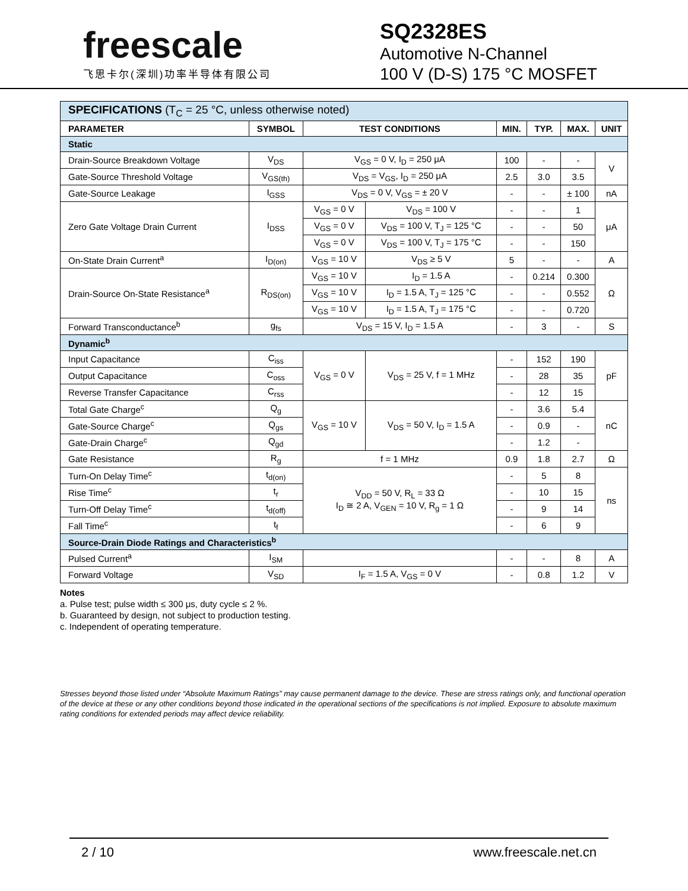freescale
飞思卡尔(深圳)功率半导体有限公司
SQ2328ES
Automotive N-Channel
100 V (D-S) 175 °C MOSFET
| SPECIFICATIONS (T<sub>C</sub> = 25 °C, unless otherwise noted) | | | | | | | |
| PARAMETER | SYMBOL | TEST CONDITIONS | | MIN. | TYP. | MAX. | UNIT |
| Static | | | | | | | |
| Drain-Source Breakdown Voltage | V<sub>DS</sub> | V<sub>GS</sub> = 0 V, I<sub>D</sub> = 250 μA | | 100 | - | - | V |
| Gate-Source Threshold Voltage | V<sub>GS(th)</sub> | V<sub>DS</sub> = V<sub>GS</sub>, I<sub>D</sub> = 250 μA | | 2.5 | 3.0 | 3.5 | |
| Gate-Source Leakage | I<sub>GSS</sub> | V<sub>DS</sub> = 0 V, V<sub>GS</sub> = ± 20 V | | - | - | ± 100 | nA |
| Zero Gate Voltage Drain Current | I<sub>DSS</sub> | V<sub>GS</sub> = 0 V | V<sub>DS</sub> = 100 V | - | - | 1 | μA |
| | | V<sub>GS</sub> = 0 V | V<sub>DS</sub> = 100 V, T<sub>J</sub> = 125 °C | - | - | 50 | |
| | | V<sub>GS</sub> = 0 V | V<sub>DS</sub> = 100 V, T<sub>J</sub> = 175 °C | - | - | 150 | |
| On-State Drain Current<sup>a</sup> | I<sub>D(on)</sub> | V<sub>GS</sub> = 10 V | V<sub>DS</sub> ≥ 5 V | 5 | - | - | A |
| Drain-Source On-State Resistance<sup>a</sup> | R<sub>DS(on)</sub> | V<sub>GS</sub> = 10 V | I<sub>D</sub> = 1.5 A | - | 0.214 | 0.300 | Ω |
| | | V<sub>GS</sub> = 10 V | I<sub>D</sub> = 1.5 A, T<sub>J</sub> = 125 °C | - | - | 0.552 | |
| | | V<sub>GS</sub> = 10 V | I<sub>D</sub> = 1.5 A, T<sub>J</sub> = 175 °C | - | - | 0.720 | |
| Forward Transconductance<sup>b</sup> | g<sub>fs</sub> | V<sub>DS</sub> = 15 V, I<sub>D</sub> = 1.5 A | | - | 3 | - | S |
| Dynamic<sup>b</sup> | | | | | | | |
| Input Capacitance | C<sub>iss</sub> | V<sub>GS</sub> = 0 V | V<sub>DS</sub> = 25 V, f = 1 MHz | - | 152 | 190 | pF |
| Output Capacitance | C<sub>oss</sub> | | | - | 28 | 35 | |
| Reverse Transfer Capacitance | C<sub>rss</sub> | | | - | 12 | 15 | |
| Total Gate Charge<sup>c</sup> | Q<sub>g</sub> | V<sub>GS</sub> = 10 V | V<sub>DS</sub> = 50 V, I<sub>D</sub> = 1.5 A | - | 3.6 | 5.4 | nC |
| Gate-Source Charge<sup>c</sup> | Q<sub>gs</sub> | | | - | 0.9 | - | |
| Gate-Drain Charge<sup>c</sup> | Q<sub>gd</sub> | | | - | 1.2 | - | |
| Gate Resistance | R<sub>g</sub> | f = 1 MHz | | 0.9 | 1.8 | 2.7 | Ω |
| Turn-On Delay Time<sup>c</sup> | t<sub>d(on)</sub> | V<sub>DD</sub> = 50 V, R<sub>L</sub> = 33 Ω I<sub>D</sub> ≅ 2 A, V<sub>GEN</sub> = 10 V, R<sub>g</sub> = 1 Ω | | - | 5 | 8 | ns |
| Rise Time<sup>c</sup> | t<sub>r</sub> | | | - | 10 | 15 | |
| Turn-Off Delay Time<sup>c</sup> | t<sub>d(off)</sub> | | | - | 9 | 14 | |
| Fall Time<sup>c</sup> | t<sub>f</sub> | | | - | 6 | 9 | |
| Source-Drain Diode Ratings and Characteristics<sup>b</sup> | | | | | | | |
| Pulsed Current<sup>a</sup> | I<sub>SM</sub> | | | - | - | 8 | A |
| Forward Voltage | V<sub>SD</sub> | I<sub>F</sub> = 1.5 A, V<sub>GS</sub> = 0 V | | - | 0.8 | 1.2 | V |
Notes
a. Pulse test; pulse width ≤ 300 μs, duty cycle ≤ 2 %.
b. Guaranteed by design, not subject to production testing.
c. Independent of operating temperature.
Stresses beyond those listed under “Absolute Maximum Ratings” may cause permanent damage to the device. These are stress ratings only, and functional operation of the device at these or any other conditions beyond those indicated in the operational sections of the specifications is not implied. Exposure to absolute maximum rating conditions for extended periods may affect device reliability.
2 / 10 www.freescale.net.cn